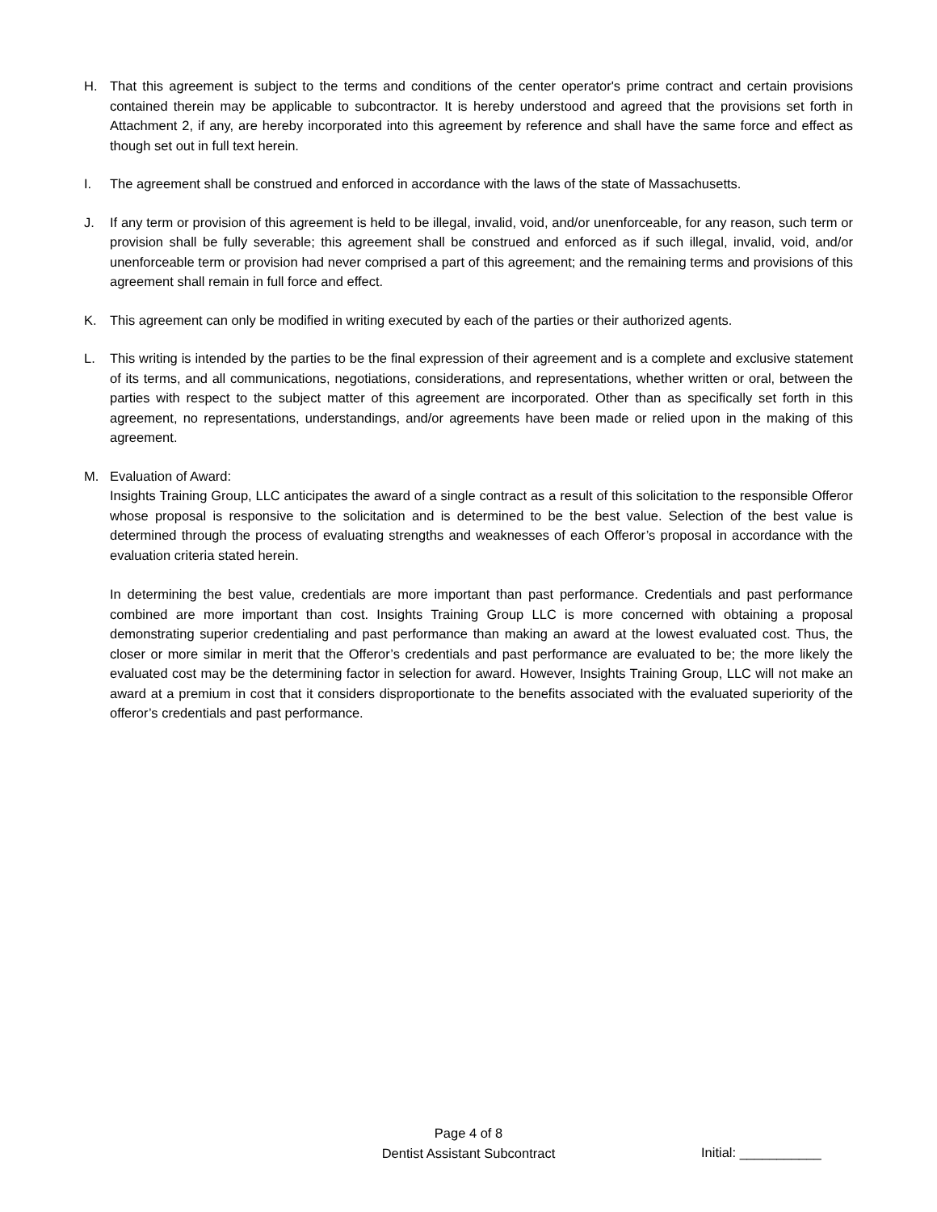H. That this agreement is subject to the terms and conditions of the center operator's prime contract and certain provisions contained therein may be applicable to subcontractor. It is hereby understood and agreed that the provisions set forth in Attachment 2, if any, are hereby incorporated into this agreement by reference and shall have the same force and effect as though set out in full text herein.
I. The agreement shall be construed and enforced in accordance with the laws of the state of Massachusetts.
J. If any term or provision of this agreement is held to be illegal, invalid, void, and/or unenforceable, for any reason, such term or provision shall be fully severable; this agreement shall be construed and enforced as if such illegal, invalid, void, and/or unenforceable term or provision had never comprised a part of this agreement; and the remaining terms and provisions of this agreement shall remain in full force and effect.
K. This agreement can only be modified in writing executed by each of the parties or their authorized agents.
L. This writing is intended by the parties to be the final expression of their agreement and is a complete and exclusive statement of its terms, and all communications, negotiations, considerations, and representations, whether written or oral, between the parties with respect to the subject matter of this agreement are incorporated. Other than as specifically set forth in this agreement, no representations, understandings, and/or agreements have been made or relied upon in the making of this agreement.
M. Evaluation of Award:
Insights Training Group, LLC anticipates the award of a single contract as a result of this solicitation to the responsible Offeror whose proposal is responsive to the solicitation and is determined to be the best value. Selection of the best value is determined through the process of evaluating strengths and weaknesses of each Offeror’s proposal in accordance with the evaluation criteria stated herein.
In determining the best value, credentials are more important than past performance. Credentials and past performance combined are more important than cost. Insights Training Group LLC is more concerned with obtaining a proposal demonstrating superior credentialing and past performance than making an award at the lowest evaluated cost. Thus, the closer or more similar in merit that the Offeror’s credentials and past performance are evaluated to be; the more likely the evaluated cost may be the determining factor in selection for award. However, Insights Training Group, LLC will not make an award at a premium in cost that it considers disproportionate to the benefits associated with the evaluated superiority of the offeror’s credentials and past performance.
Page 4 of 8
Dentist Assistant Subcontract
Initial: ___________